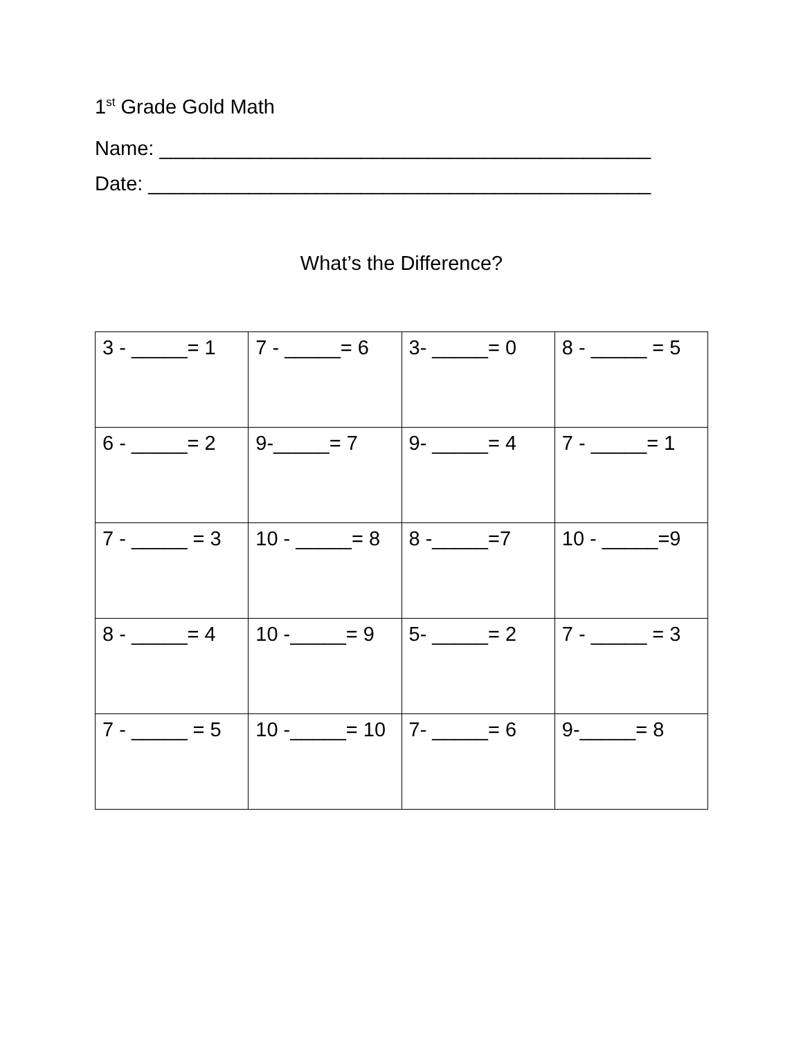1<sup>st</sup> Grade Gold Math
Name: ____________________________________________
Date: _____________________________________________
What’s the Difference?
| 3 - _____= 1 | 7 - _____= 6 | 3- _____= 0 | 8 - _____ = 5 |
| 6 - _____= 2 | 9-_____= 7 | 9- _____= 4 | 7 - _____= 1 |
| 7 - _____ = 3 | 10 - _____= 8 | 8 -_____=7 | 10 - _____=9 |
| 8 - _____= 4 | 10 -_____= 9 | 5- _____= 2 | 7 - _____ = 3 |
| 7 - _____ = 5 | 10 -_____= 10 | 7- _____= 6 | 9-_____= 8 |